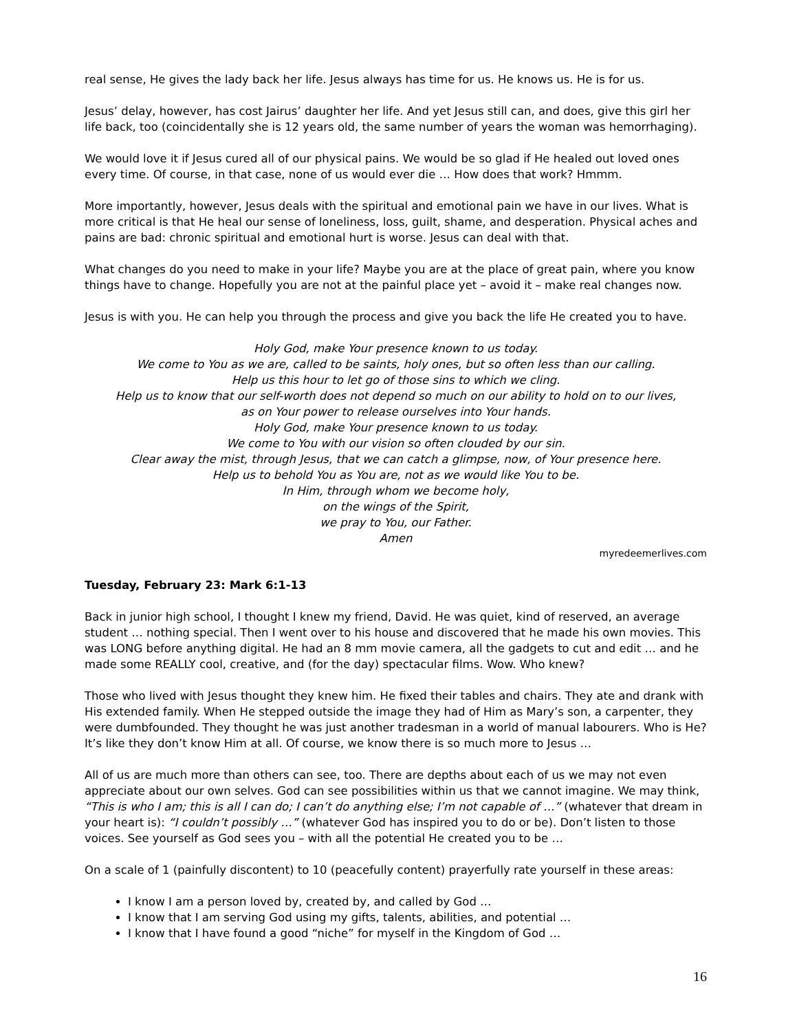real sense, He gives the lady back her life. Jesus always has time for us. He knows us. He is for us.
Jesus’ delay, however, has cost Jairus’ daughter her life. And yet Jesus still can, and does, give this girl her life back, too (coincidentally she is 12 years old, the same number of years the woman was hemorrhaging).
We would love it if Jesus cured all of our physical pains. We would be so glad if He healed out loved ones every time. Of course, in that case, none of us would ever die … How does that work? Hmmm.
More importantly, however, Jesus deals with the spiritual and emotional pain we have in our lives. What is more critical is that He heal our sense of loneliness, loss, guilt, shame, and desperation. Physical aches and pains are bad: chronic spiritual and emotional hurt is worse. Jesus can deal with that.
What changes do you need to make in your life? Maybe you are at the place of great pain, where you know things have to change. Hopefully you are not at the painful place yet – avoid it – make real changes now.
Jesus is with you. He can help you through the process and give you back the life He created you to have.
Holy God, make Your presence known to us today.
We come to You as we are, called to be saints, holy ones, but so often less than our calling.
Help us this hour to let go of those sins to which we cling.
Help us to know that our self-worth does not depend so much on our ability to hold on to our lives,
as on Your power to release ourselves into Your hands.
Holy God, make Your presence known to us today.
We come to You with our vision so often clouded by our sin.
Clear away the mist, through Jesus, that we can catch a glimpse, now, of Your presence here.
Help us to behold You as You are, not as we would like You to be.
In Him, through whom we become holy,
on the wings of the Spirit,
we pray to You, our Father.
Amen
myredeemerlives.com
Tuesday, February 23: Mark 6:1-13
Back in junior high school, I thought I knew my friend, David. He was quiet, kind of reserved, an average student … nothing special. Then I went over to his house and discovered that he made his own movies. This was LONG before anything digital. He had an 8 mm movie camera, all the gadgets to cut and edit … and he made some REALLY cool, creative, and (for the day) spectacular films. Wow. Who knew?
Those who lived with Jesus thought they knew him. He fixed their tables and chairs. They ate and drank with His extended family. When He stepped outside the image they had of Him as Mary’s son, a carpenter, they were dumbfounded. They thought he was just another tradesman in a world of manual labourers. Who is He? It’s like they don’t know Him at all. Of course, we know there is so much more to Jesus …
All of us are much more than others can see, too. There are depths about each of us we may not even appreciate about our own selves. God can see possibilities within us that we cannot imagine. We may think, “This is who I am; this is all I can do; I can’t do anything else; I’m not capable of …” (whatever that dream in your heart is): “I couldn’t possibly …” (whatever God has inspired you to do or be). Don’t listen to those voices. See yourself as God sees you – with all the potential He created you to be …
On a scale of 1 (painfully discontent) to 10 (peacefully content) prayerfully rate yourself in these areas:
I know I am a person loved by, created by, and called by God …
I know that I am serving God using my gifts, talents, abilities, and potential …
I know that I have found a good “niche” for myself in the Kingdom of God …
16